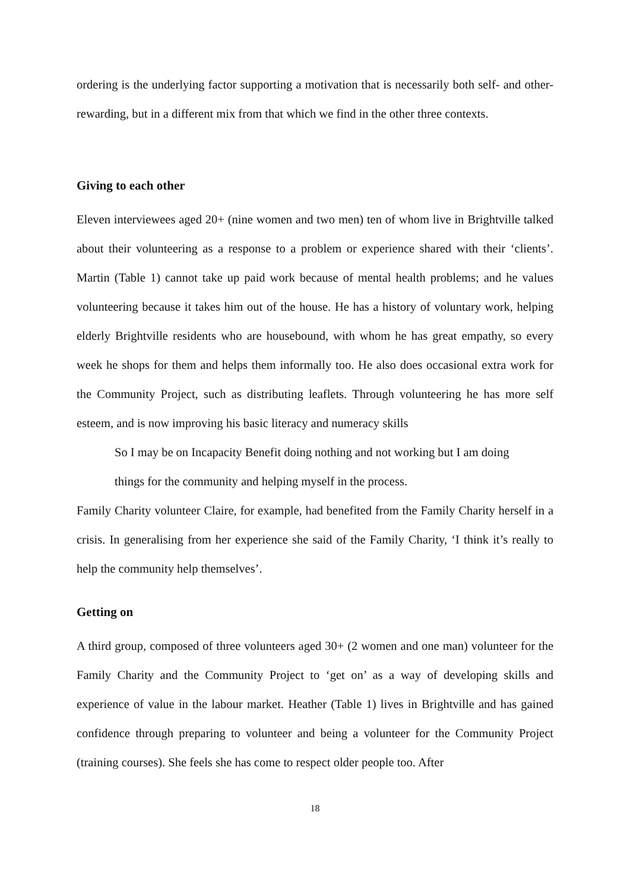ordering is the underlying factor supporting a motivation that is necessarily both self- and other-rewarding, but in a different mix from that which we find in the other three contexts.
Giving to each other
Eleven interviewees aged 20+ (nine women and two men) ten of whom live in Brightville talked about their volunteering as a response to a problem or experience shared with their ‘clients’. Martin (Table 1) cannot take up paid work because of mental health problems; and he values volunteering because it takes him out of the house. He has a history of voluntary work, helping elderly Brightville residents who are housebound, with whom he has great empathy, so every week he shops for them and helps them informally too. He also does occasional extra work for the Community Project, such as distributing leaflets. Through volunteering he has more self esteem, and is now improving his basic literacy and numeracy skills
So I may be on Incapacity Benefit doing nothing and not working but I am doing
things for the community and helping myself in the process.
Family Charity volunteer Claire, for example, had benefited from the Family Charity herself in a crisis. In generalising from her experience she said of the Family Charity, ‘I think it’s really to help the community help themselves’.
Getting on
A third group, composed of three volunteers aged 30+ (2 women and one man) volunteer for the Family Charity and the Community Project to ‘get on’ as a way of developing skills and experience of value in the labour market. Heather (Table 1) lives in Brightville and has gained confidence through preparing to volunteer and being a volunteer for the Community Project (training courses). She feels she has come to respect older people too. After
18